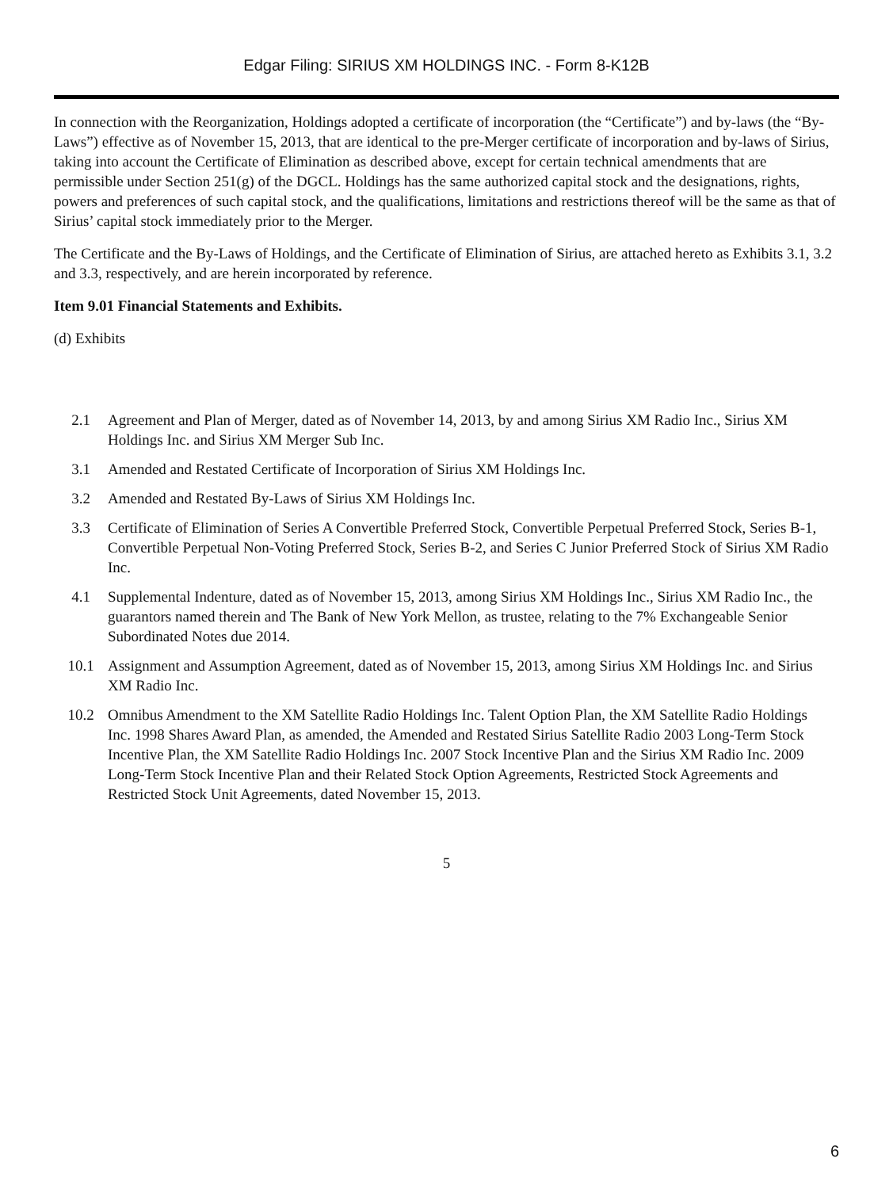Edgar Filing: SIRIUS XM HOLDINGS INC. - Form 8-K12B
In connection with the Reorganization, Holdings adopted a certificate of incorporation (the “Certificate”) and by-laws (the “By-Laws”) effective as of November 15, 2013, that are identical to the pre-Merger certificate of incorporation and by-laws of Sirius, taking into account the Certificate of Elimination as described above, except for certain technical amendments that are permissible under Section 251(g) of the DGCL. Holdings has the same authorized capital stock and the designations, rights, powers and preferences of such capital stock, and the qualifications, limitations and restrictions thereof will be the same as that of Sirius’ capital stock immediately prior to the Merger.
The Certificate and the By-Laws of Holdings, and the Certificate of Elimination of Sirius, are attached hereto as Exhibits 3.1, 3.2 and 3.3, respectively, and are herein incorporated by reference.
Item 9.01 Financial Statements and Exhibits.
(d) Exhibits
| 2.1 | Agreement and Plan of Merger, dated as of November 14, 2013, by and among Sirius XM Radio Inc., Sirius XM Holdings Inc. and Sirius XM Merger Sub Inc. |
| 3.1 | Amended and Restated Certificate of Incorporation of Sirius XM Holdings Inc. |
| 3.2 | Amended and Restated By-Laws of Sirius XM Holdings Inc. |
| 3.3 | Certificate of Elimination of Series A Convertible Preferred Stock, Convertible Perpetual Preferred Stock, Series B-1, Convertible Perpetual Non-Voting Preferred Stock, Series B-2, and Series C Junior Preferred Stock of Sirius XM Radio Inc. |
| 4.1 | Supplemental Indenture, dated as of November 15, 2013, among Sirius XM Holdings Inc., Sirius XM Radio Inc., the guarantors named therein and The Bank of New York Mellon, as trustee, relating to the 7% Exchangeable Senior Subordinated Notes due 2014. |
| 10.1 | Assignment and Assumption Agreement, dated as of November 15, 2013, among Sirius XM Holdings Inc. and Sirius XM Radio Inc. |
| 10.2 | Omnibus Amendment to the XM Satellite Radio Holdings Inc. Talent Option Plan, the XM Satellite Radio Holdings Inc. 1998 Shares Award Plan, as amended, the Amended and Restated Sirius Satellite Radio 2003 Long-Term Stock Incentive Plan, the XM Satellite Radio Holdings Inc. 2007 Stock Incentive Plan and the Sirius XM Radio Inc. 2009 Long-Term Stock Incentive Plan and their Related Stock Option Agreements, Restricted Stock Agreements and Restricted Stock Unit Agreements, dated November 15, 2013. |
5
6